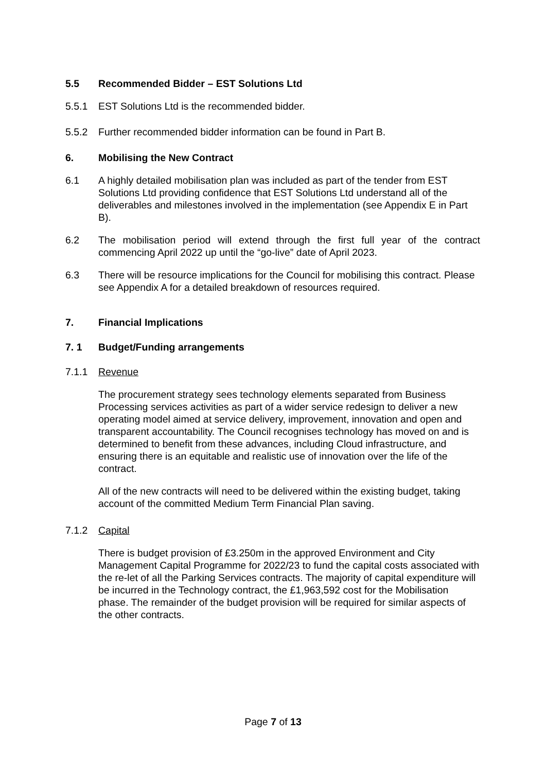5.5 Recommended Bidder – EST Solutions Ltd
5.5.1 EST Solutions Ltd is the recommended bidder.
5.5.2 Further recommended bidder information can be found in Part B.
6. Mobilising the New Contract
6.1 A highly detailed mobilisation plan was included as part of the tender from EST Solutions Ltd providing confidence that EST Solutions Ltd understand all of the deliverables and milestones involved in the implementation (see Appendix E in Part B).
6.2 The mobilisation period will extend through the first full year of the contract commencing April 2022 up until the “go-live” date of April 2023.
6.3 There will be resource implications for the Council for mobilising this contract. Please see Appendix A for a detailed breakdown of resources required.
7. Financial Implications
7. 1 Budget/Funding arrangements
7.1.1 Revenue
The procurement strategy sees technology elements separated from Business Processing services activities as part of a wider service redesign to deliver a new operating model aimed at service delivery, improvement, innovation and open and transparent accountability. The Council recognises technology has moved on and is determined to benefit from these advances, including Cloud infrastructure, and ensuring there is an equitable and realistic use of innovation over the life of the contract.
All of the new contracts will need to be delivered within the existing budget, taking account of the committed Medium Term Financial Plan saving.
7.1.2 Capital
There is budget provision of £3.250m in the approved Environment and City Management Capital Programme for 2022/23 to fund the capital costs associated with the re-let of all the Parking Services contracts. The majority of capital expenditure will be incurred in the Technology contract, the £1,963,592 cost for the Mobilisation phase. The remainder of the budget provision will be required for similar aspects of the other contracts.
Page 7 of 13